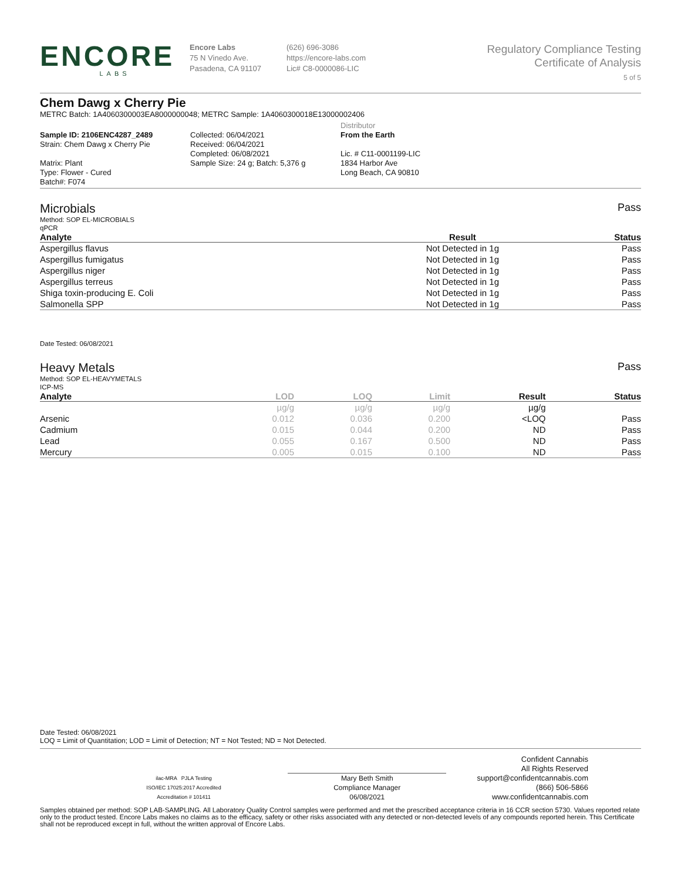ENCORE
LABS
Encore Labs
75 N Vinedo Ave.
Pasadena, CA 91107
(626) 696-3086
https://encore-labs.com
Lic# C8-0000086-LIC
Regulatory Compliance Testing
Certificate of Analysis
5 of 5
Chem Dawg x Cherry Pie
METRC Batch: 1A4060300003EA8000000048; METRC Sample: 1A4060300018E13000002406
Sample ID: 2106ENC4287_2489
Strain: Chem Dawg x Cherry Pie
Matrix: Plant
Type: Flower - Cured
Batch#: F074
Collected: 06/04/2021
Received: 06/04/2021
Completed: 06/08/2021
Sample Size: 24 g; Batch: 5,376 g
Distributor
From the Earth
Lic. # C11-0001199-LIC
1834 Harbor Ave
Long Beach, CA 90810
Microbials Pass
Method: SOP EL-MICROBIALS
qPCR
| Analyte | Result | Status |
| --- | --- | --- |
| Aspergillus flavus | Not Detected in 1g | Pass |
| Aspergillus fumigatus | Not Detected in 1g | Pass |
| Aspergillus niger | Not Detected in 1g | Pass |
| Aspergillus terreus | Not Detected in 1g | Pass |
| Shiga toxin-producing E. Coli | Not Detected in 1g | Pass |
| Salmonella SPP | Not Detected in 1g | Pass |
Date Tested: 06/08/2021
Heavy Metals Pass
Method: SOP EL-HEAVYMETALS
ICP-MS
| Analyte | LOD | LOQ | Limit | Result | Status |
| --- | --- | --- | --- | --- | --- |
| | µg/g | µg/g | µg/g | µg/g | |
| Arsenic | 0.012 | 0.036 | 0.200 | <LOQ | Pass |
| Cadmium | 0.015 | 0.044 | 0.200 | ND | Pass |
| Lead | 0.055 | 0.167 | 0.500 | ND | Pass |
| Mercury | 0.005 | 0.015 | 0.100 | ND | Pass |
Date Tested: 06/08/2021
LOQ = Limit of Quantitation; LOD = Limit of Detection; NT = Not Tested; ND = Not Detected.
ilac-MRA PJLA Testing
ISO/IEC 17025:2017 Accredited
Accreditation # 101411
Mary Beth Smith
Compliance Manager
06/08/2021
Confident Cannabis
All Rights Reserved
support@confidentcannabis.com
(866) 506-5866
www.confidentcannabis.com
Samples obtained per method: SOP LAB-SAMPLING. All Laboratory Quality Control samples were performed and met the prescribed acceptance criteria in 16 CCR section 5730. Values reported relate only to the product tested. Encore Labs makes no claims as to the efficacy, safety or other risks associated with any detected or non-detected levels of any compounds reported herein. This Certificate shall not be reproduced except in full, without the written approval of Encore Labs.